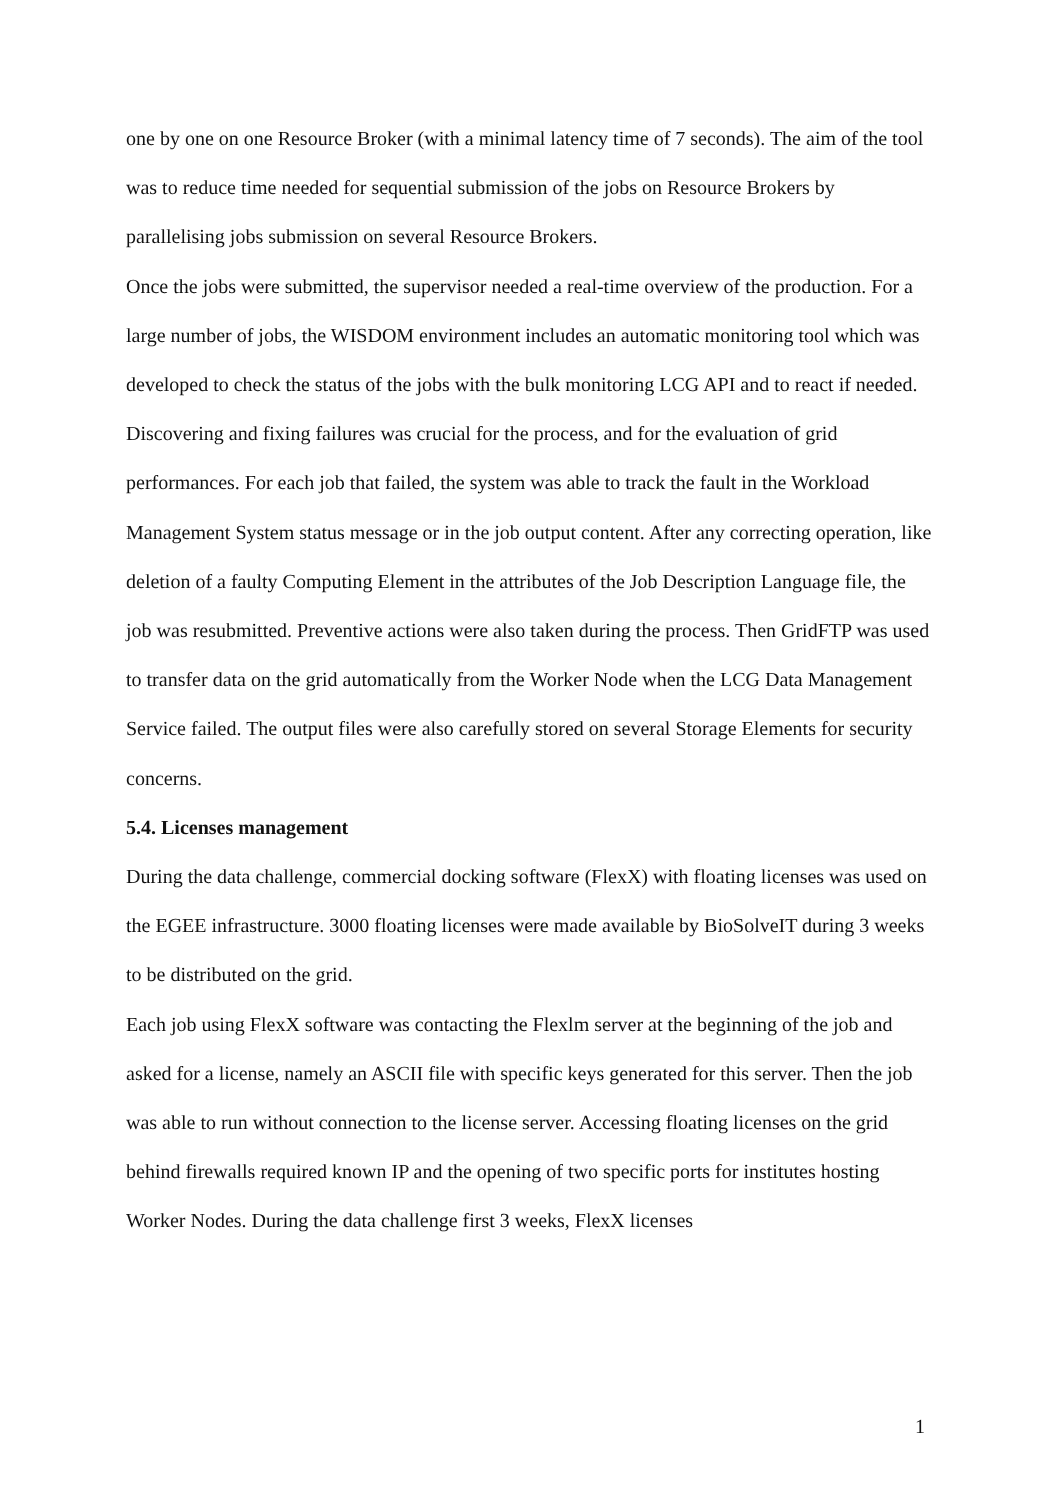one by one on one Resource Broker (with a minimal latency time of 7 seconds). The aim of the tool was to reduce time needed for sequential submission of the jobs on Resource Brokers by parallelising jobs submission on several Resource Brokers.
Once the jobs were submitted, the supervisor needed a real-time overview of the production. For a large number of jobs, the WISDOM environment includes an automatic monitoring tool which was developed to check the status of the jobs with the bulk monitoring LCG API and to react if needed.
Discovering and fixing failures was crucial for the process, and for the evaluation of grid performances. For each job that failed, the system was able to track the fault in the Workload Management System status message or in the job output content. After any correcting operation, like deletion of a faulty Computing Element in the attributes of the Job Description Language file, the job was resubmitted. Preventive actions were also taken during the process. Then GridFTP was used to transfer data on the grid automatically from the Worker Node when the LCG Data Management Service failed. The output files were also carefully stored on several Storage Elements for security concerns.
5.4. Licenses management
During the data challenge, commercial docking software (FlexX) with floating licenses was used on the EGEE infrastructure. 3000 floating licenses were made available by BioSolveIT during 3 weeks to be distributed on the grid.
Each job using FlexX software was contacting the Flexlm server at the beginning of the job and asked for a license, namely an ASCII file with specific keys generated for this server. Then the job was able to run without connection to the license server. Accessing floating licenses on the grid behind firewalls required known IP and the opening of two specific ports for institutes hosting Worker Nodes. During the data challenge first 3 weeks, FlexX licenses
1